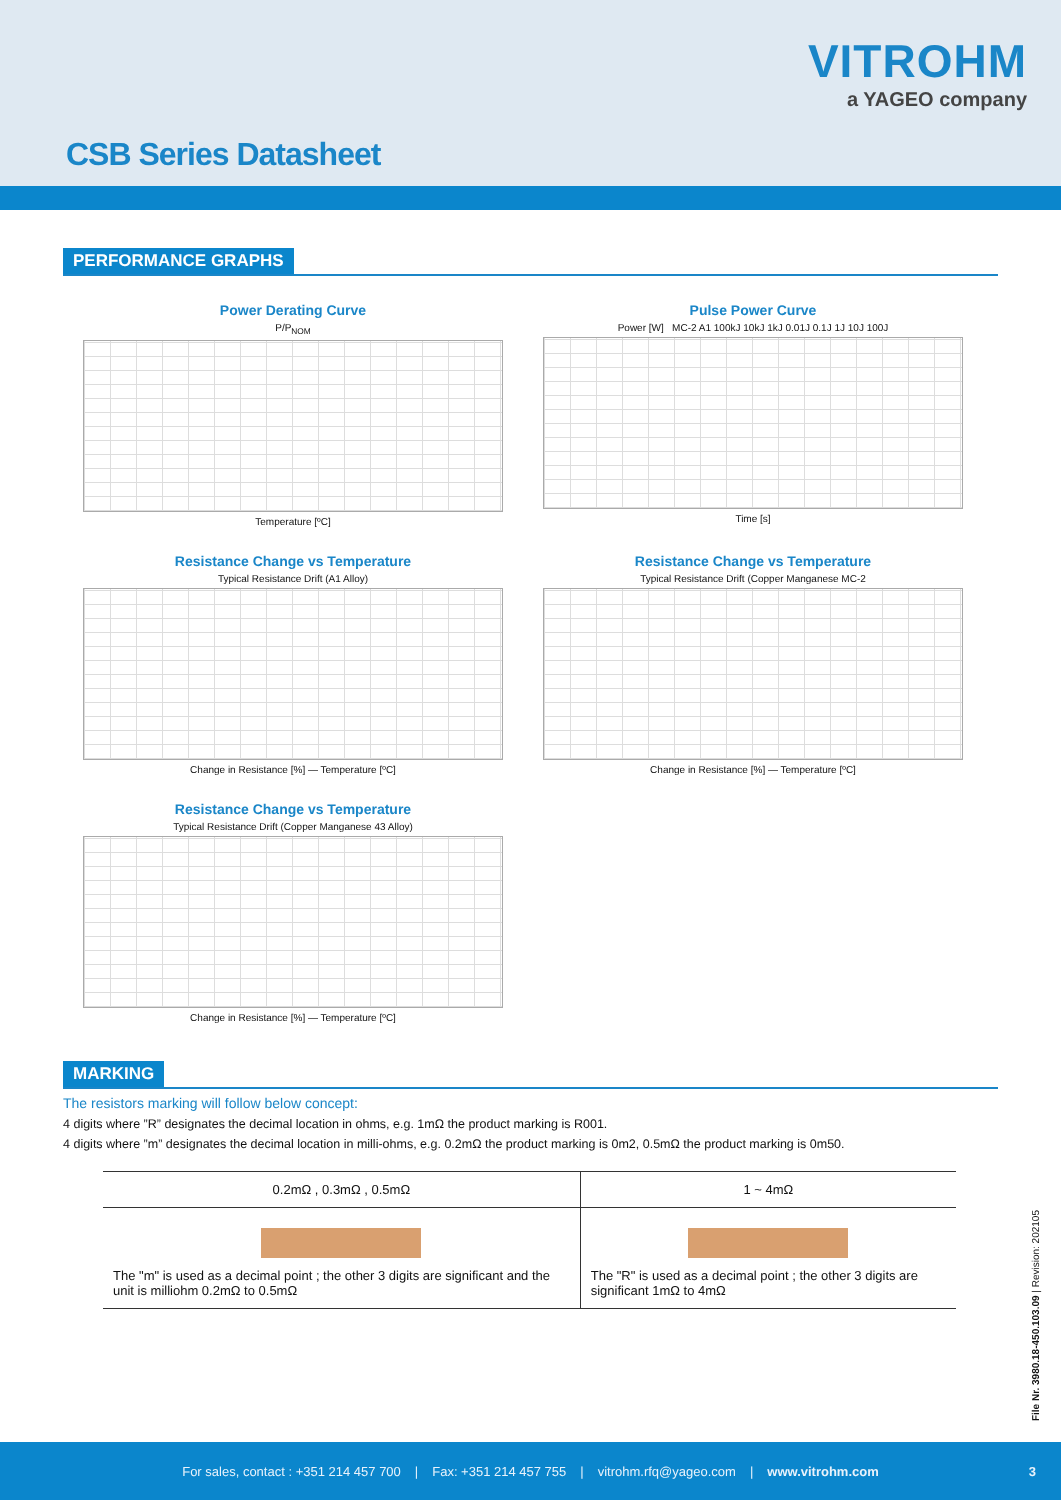VITROHM
a YAGEO company
CSB Series Datasheet
PERFORMANCE GRAPHS
Power Derating Curve
P/P<sub>NOM</sub>
Temperature [ºC]
Pulse Power Curve
Power [W] MC-2 A1 100kJ 10kJ 1kJ 0.01J 0.1J 1J 10J 100J
Time [s]
Resistance Change vs Temperature
Typical Resistance Drift (A1 Alloy)
Change in Resistance [%] — Temperature [ºC]
Resistance Change vs Temperature
Typical Resistance Drift (Copper Manganese MC-2
Change in Resistance [%] — Temperature [ºC]
Resistance Change vs Temperature
Typical Resistance Drift (Copper Manganese 43 Alloy)
Change in Resistance [%] — Temperature [ºC]
MARKING
The resistors marking will follow below concept:
4 digits where ”R” designates the decimal location in ohms, e.g. 1mΩ the product marking is R001.
4 digits where ”m” designates the decimal location in milli-ohms, e.g. 0.2mΩ the product marking is 0m2, 0.5mΩ the product marking is 0m50.
| 0.2mΩ , 0.3mΩ , 0.5mΩ | 1 ~ 4mΩ |
| --- | --- |
| The "m" is used as a decimal point ; the other 3 digits are significant and the unit is milliohm 0.2mΩ to 0.5mΩ | The "R" is used as a decimal point ; the other 3 digits are significant 1mΩ to 4mΩ |
File Nr. 3980.18-450.103.09 | Revision: 202105
For sales, contact : +351 214 457 700 | Fax: +351 214 457 755 | vitrohm.rfq@yageo.com | www.vitrohm.com 3